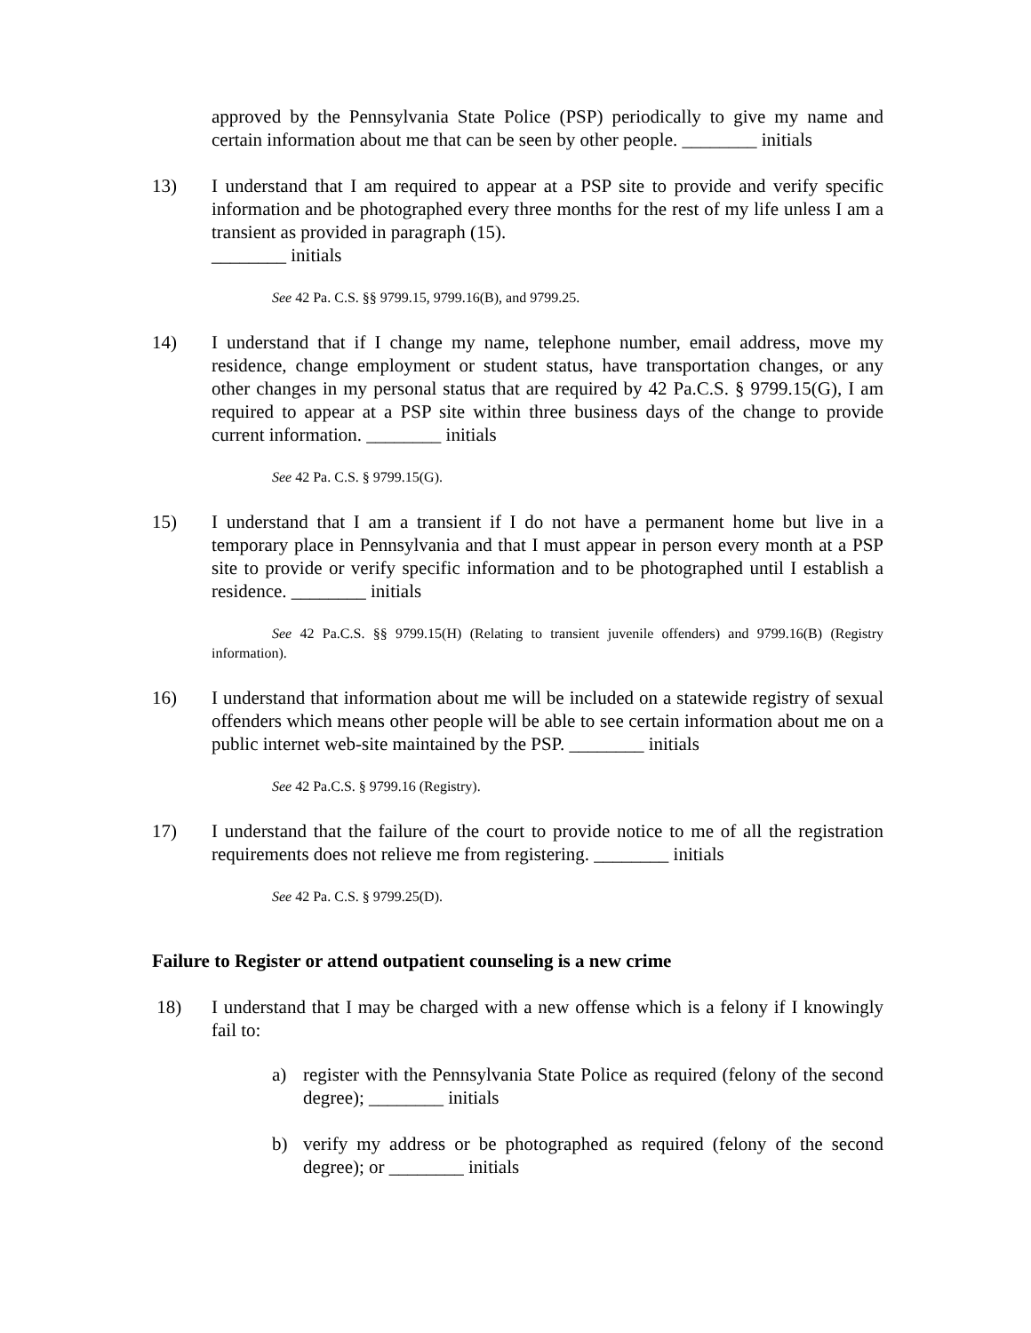approved by the Pennsylvania State Police (PSP) periodically to give my name and certain information about me that can be seen by other people. ________ initials
13) I understand that I am required to appear at a PSP site to provide and verify specific information and be photographed every three months for the rest of my life unless I am a transient as provided in paragraph (15).
________ initials
See 42 Pa. C.S. §§ 9799.15, 9799.16(B), and 9799.25.
14) I understand that if I change my name, telephone number, email address, move my residence, change employment or student status, have transportation changes, or any other changes in my personal status that are required by 42 Pa.C.S. § 9799.15(G), I am required to appear at a PSP site within three business days of the change to provide current information. ________ initials
See 42 Pa. C.S. § 9799.15(G).
15) I understand that I am a transient if I do not have a permanent home but live in a temporary place in Pennsylvania and that I must appear in person every month at a PSP site to provide or verify specific information and to be photographed until I establish a residence. ________ initials
See 42 Pa.C.S. §§ 9799.15(H) (Relating to transient juvenile offenders) and 9799.16(B) (Registry information).
16) I understand that information about me will be included on a statewide registry of sexual offenders which means other people will be able to see certain information about me on a public internet web-site maintained by the PSP. ________ initials
See 42 Pa.C.S. § 9799.16 (Registry).
17) I understand that the failure of the court to provide notice to me of all the registration requirements does not relieve me from registering. ________ initials
See 42 Pa. C.S. § 9799.25(D).
Failure to Register or attend outpatient counseling is a new crime
18) I understand that I may be charged with a new offense which is a felony if I knowingly fail to:
a) register with the Pennsylvania State Police as required (felony of the second degree); ________ initials
b) verify my address or be photographed as required (felony of the second degree); or ________ initials